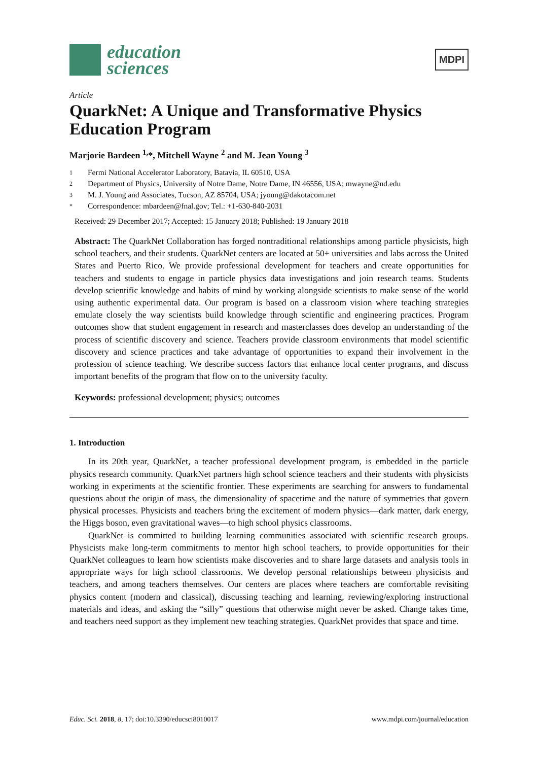education
sciences
MDPI
Article
QuarkNet: A Unique and Transformative Physics Education Program
Marjorie Bardeen <sup>1,</sup>*, Mitchell Wayne <sup>2</sup> and M. Jean Young <sup>3</sup>
1 Fermi National Accelerator Laboratory, Batavia, IL 60510, USA
2 Department of Physics, University of Notre Dame, Notre Dame, IN 46556, USA; mwayne@nd.edu
3 M. J. Young and Associates, Tucson, AZ 85704, USA; jyoung@dakotacom.net
* Correspondence: mbardeen@fnal.gov; Tel.: +1-630-840-2031
Received: 29 December 2017; Accepted: 15 January 2018; Published: 19 January 2018
Abstract: The QuarkNet Collaboration has forged nontraditional relationships among particle physicists, high school teachers, and their students. QuarkNet centers are located at 50+ universities and labs across the United States and Puerto Rico. We provide professional development for teachers and create opportunities for teachers and students to engage in particle physics data investigations and join research teams. Students develop scientific knowledge and habits of mind by working alongside scientists to make sense of the world using authentic experimental data. Our program is based on a classroom vision where teaching strategies emulate closely the way scientists build knowledge through scientific and engineering practices. Program outcomes show that student engagement in research and masterclasses does develop an understanding of the process of scientific discovery and science. Teachers provide classroom environments that model scientific discovery and science practices and take advantage of opportunities to expand their involvement in the profession of science teaching. We describe success factors that enhance local center programs, and discuss important benefits of the program that flow on to the university faculty.
Keywords: professional development; physics; outcomes
1. Introduction
In its 20th year, QuarkNet, a teacher professional development program, is embedded in the particle physics research community. QuarkNet partners high school science teachers and their students with physicists working in experiments at the scientific frontier. These experiments are searching for answers to fundamental questions about the origin of mass, the dimensionality of spacetime and the nature of symmetries that govern physical processes. Physicists and teachers bring the excitement of modern physics—dark matter, dark energy, the Higgs boson, even gravitational waves—to high school physics classrooms.
QuarkNet is committed to building learning communities associated with scientific research groups. Physicists make long-term commitments to mentor high school teachers, to provide opportunities for their QuarkNet colleagues to learn how scientists make discoveries and to share large datasets and analysis tools in appropriate ways for high school classrooms. We develop personal relationships between physicists and teachers, and among teachers themselves. Our centers are places where teachers are comfortable revisiting physics content (modern and classical), discussing teaching and learning, reviewing/exploring instructional materials and ideas, and asking the “silly” questions that otherwise might never be asked. Change takes time, and teachers need support as they implement new teaching strategies. QuarkNet provides that space and time.
Educ. Sci. 2018, 8, 17; doi:10.3390/educsci8010017 www.mdpi.com/journal/education